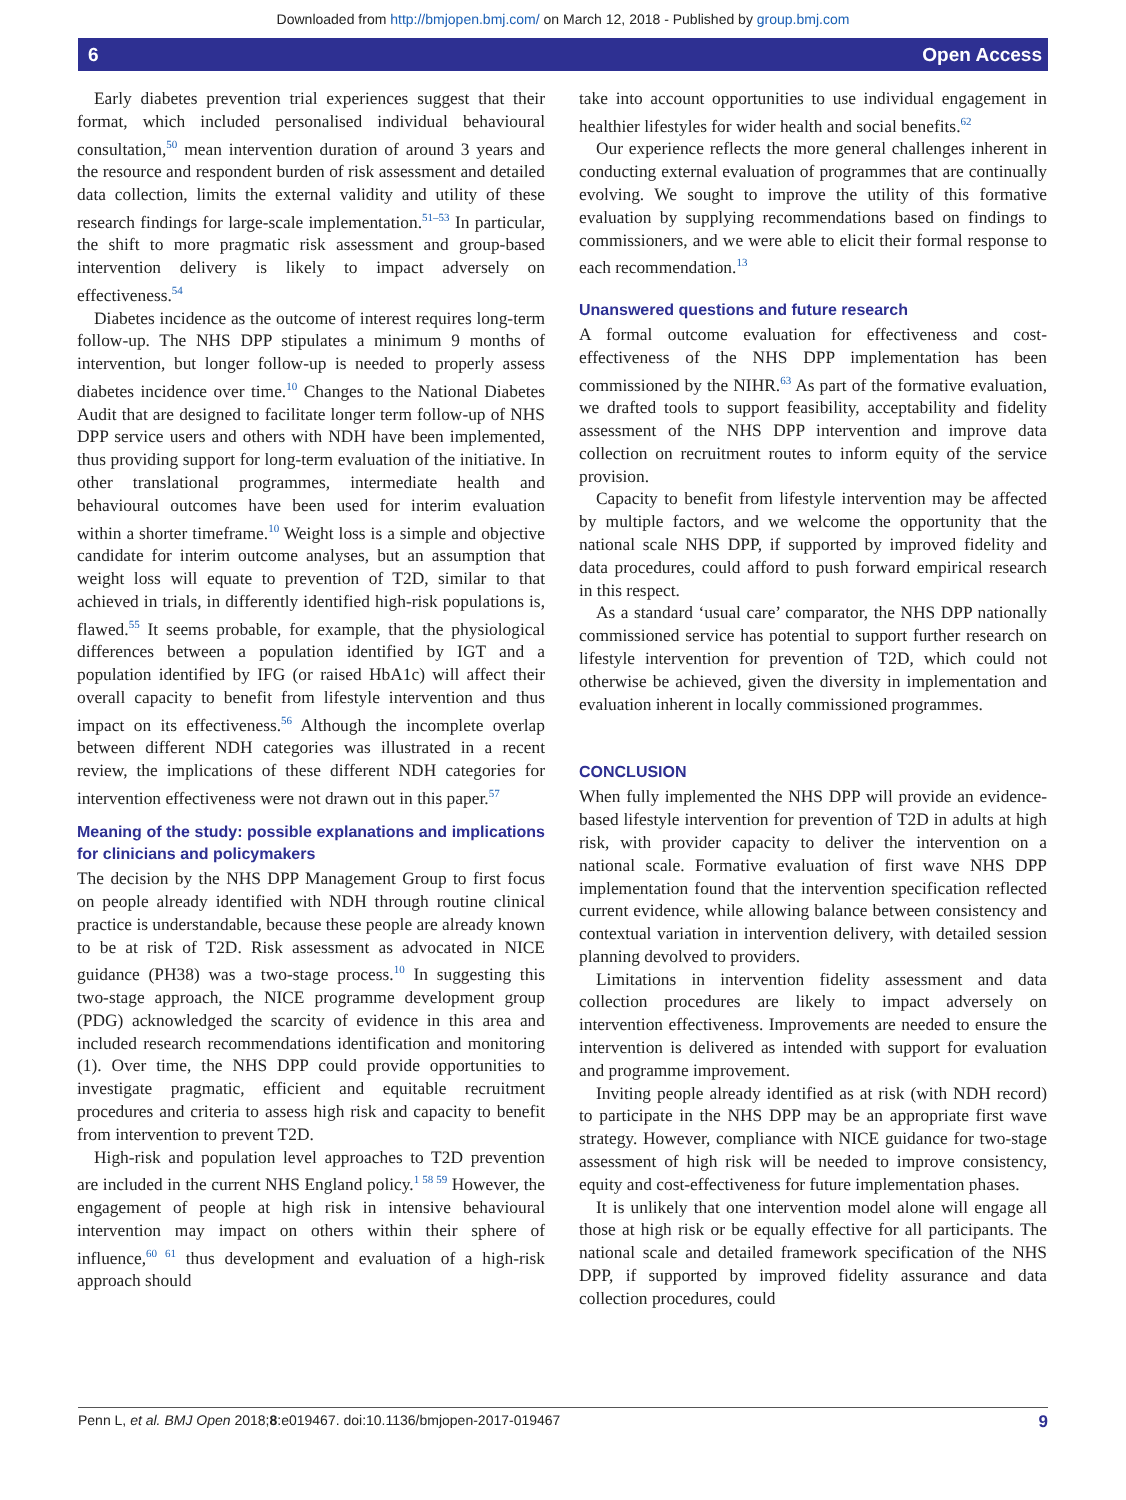Downloaded from http://bmjopen.bmj.com/ on March 12, 2018 - Published by group.bmj.com
6 Open Access
Early diabetes prevention trial experiences suggest that their format, which included personalised individual behavioural consultation,<sup>50</sup> mean intervention duration of around 3 years and the resource and respondent burden of risk assessment and detailed data collection, limits the external validity and utility of these research findings for large-scale implementation.<sup>51–53</sup> In particular, the shift to more pragmatic risk assessment and group-based intervention delivery is likely to impact adversely on effectiveness.<sup>54</sup>
Diabetes incidence as the outcome of interest requires long-term follow-up. The NHS DPP stipulates a minimum 9 months of intervention, but longer follow-up is needed to properly assess diabetes incidence over time.<sup>10</sup> Changes to the National Diabetes Audit that are designed to facilitate longer term follow-up of NHS DPP service users and others with NDH have been implemented, thus providing support for long-term evaluation of the initiative. In other translational programmes, intermediate health and behavioural outcomes have been used for interim evaluation within a shorter timeframe.<sup>10</sup> Weight loss is a simple and objective candidate for interim outcome analyses, but an assumption that weight loss will equate to prevention of T2D, similar to that achieved in trials, in differently identified high-risk populations is, flawed.<sup>55</sup> It seems probable, for example, that the physiological differences between a population identified by IGT and a population identified by IFG (or raised HbA1c) will affect their overall capacity to benefit from lifestyle intervention and thus impact on its effectiveness.<sup>56</sup> Although the incomplete overlap between different NDH categories was illustrated in a recent review, the implications of these different NDH categories for intervention effectiveness were not drawn out in this paper.<sup>57</sup>
Meaning of the study: possible explanations and implications for clinicians and policymakers
The decision by the NHS DPP Management Group to first focus on people already identified with NDH through routine clinical practice is understandable, because these people are already known to be at risk of T2D. Risk assessment as advocated in NICE guidance (PH38) was a two-stage process.<sup>10</sup> In suggesting this two-stage approach, the NICE programme development group (PDG) acknowledged the scarcity of evidence in this area and included research recommendations identification and monitoring (1). Over time, the NHS DPP could provide opportunities to investigate pragmatic, efficient and equitable recruitment procedures and criteria to assess high risk and capacity to benefit from intervention to prevent T2D.
High-risk and population level approaches to T2D prevention are included in the current NHS England policy.<sup>1 58 59</sup> However, the engagement of people at high risk in intensive behavioural intervention may impact on others within their sphere of influence,<sup>60 61</sup> thus development and evaluation of a high-risk approach should
take into account opportunities to use individual engagement in healthier lifestyles for wider health and social benefits.<sup>62</sup>
Our experience reflects the more general challenges inherent in conducting external evaluation of programmes that are continually evolving. We sought to improve the utility of this formative evaluation by supplying recommendations based on findings to commissioners, and we were able to elicit their formal response to each recommendation.<sup>13</sup>
Unanswered questions and future research
A formal outcome evaluation for effectiveness and cost-effectiveness of the NHS DPP implementation has been commissioned by the NIHR.<sup>63</sup> As part of the formative evaluation, we drafted tools to support feasibility, acceptability and fidelity assessment of the NHS DPP intervention and improve data collection on recruitment routes to inform equity of the service provision.
Capacity to benefit from lifestyle intervention may be affected by multiple factors, and we welcome the opportunity that the national scale NHS DPP, if supported by improved fidelity and data procedures, could afford to push forward empirical research in this respect.
As a standard ‘usual care’ comparator, the NHS DPP nationally commissioned service has potential to support further research on lifestyle intervention for prevention of T2D, which could not otherwise be achieved, given the diversity in implementation and evaluation inherent in locally commissioned programmes.
CONCLUSION
When fully implemented the NHS DPP will provide an evidence-based lifestyle intervention for prevention of T2D in adults at high risk, with provider capacity to deliver the intervention on a national scale. Formative evaluation of first wave NHS DPP implementation found that the intervention specification reflected current evidence, while allowing balance between consistency and contextual variation in intervention delivery, with detailed session planning devolved to providers.
Limitations in intervention fidelity assessment and data collection procedures are likely to impact adversely on intervention effectiveness. Improvements are needed to ensure the intervention is delivered as intended with support for evaluation and programme improvement.
Inviting people already identified as at risk (with NDH record) to participate in the NHS DPP may be an appropriate first wave strategy. However, compliance with NICE guidance for two-stage assessment of high risk will be needed to improve consistency, equity and cost-effectiveness for future implementation phases.
It is unlikely that one intervention model alone will engage all those at high risk or be equally effective for all participants. The national scale and detailed framework specification of the NHS DPP, if supported by improved fidelity assurance and data collection procedures, could
Penn L, et al. BMJ Open 2018;8:e019467. doi:10.1136/bmjopen-2017-019467 9